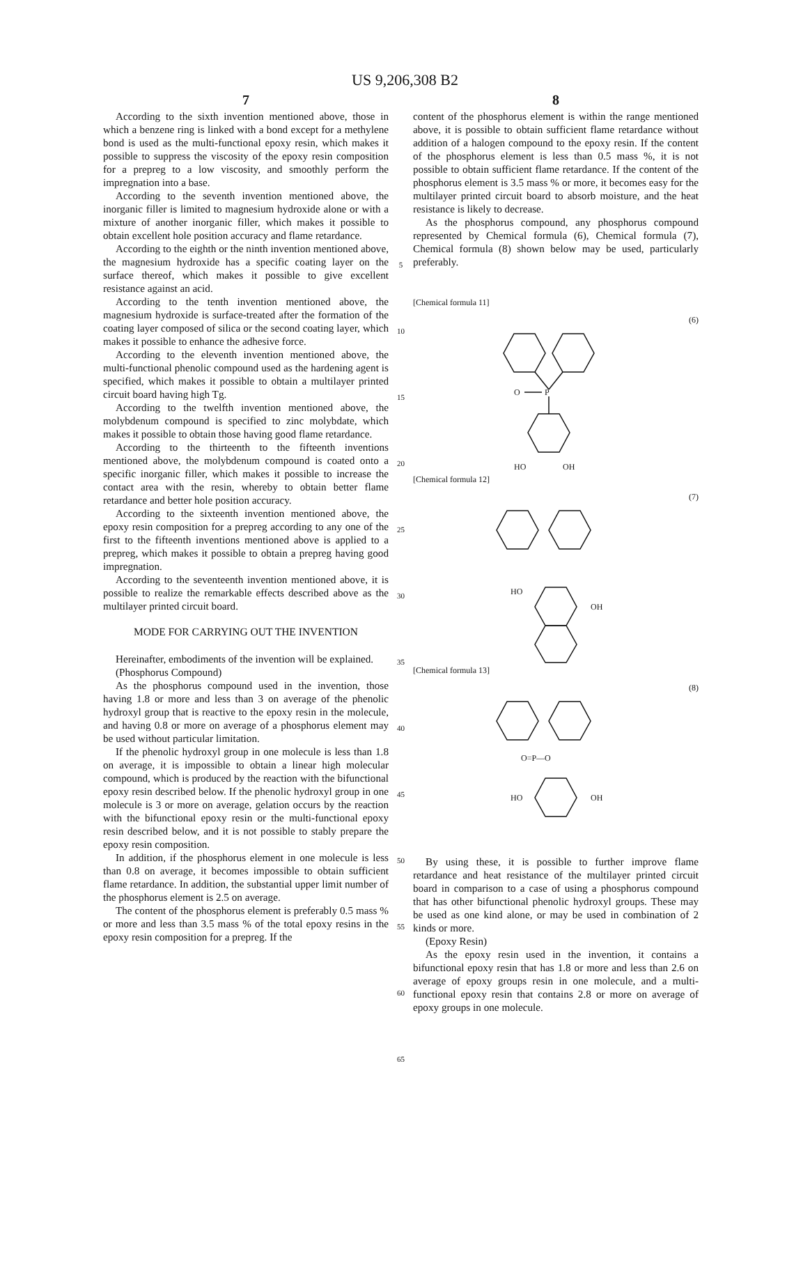US 9,206,308 B2
7
According to the sixth invention mentioned above, those in which a benzene ring is linked with a bond except for a methylene bond is used as the multi-functional epoxy resin, which makes it possible to suppress the viscosity of the epoxy resin composition for a prepreg to a low viscosity, and smoothly perform the impregnation into a base.
According to the seventh invention mentioned above, the inorganic filler is limited to magnesium hydroxide alone or with a mixture of another inorganic filler, which makes it possible to obtain excellent hole position accuracy and flame retardance.
According to the eighth or the ninth invention mentioned above, the magnesium hydroxide has a specific coating layer on the surface thereof, which makes it possible to give excellent resistance against an acid.
According to the tenth invention mentioned above, the magnesium hydroxide is surface-treated after the formation of the coating layer composed of silica or the second coating layer, which makes it possible to enhance the adhesive force.
According to the eleventh invention mentioned above, the multi-functional phenolic compound used as the hardening agent is specified, which makes it possible to obtain a multilayer printed circuit board having high Tg.
According to the twelfth invention mentioned above, the molybdenum compound is specified to zinc molybdate, which makes it possible to obtain those having good flame retardance.
According to the thirteenth to the fifteenth inventions mentioned above, the molybdenum compound is coated onto a specific inorganic filler, which makes it possible to increase the contact area with the resin, whereby to obtain better flame retardance and better hole position accuracy.
According to the sixteenth invention mentioned above, the epoxy resin composition for a prepreg according to any one of the first to the fifteenth inventions mentioned above is applied to a prepreg, which makes it possible to obtain a prepreg having good impregnation.
According to the seventeenth invention mentioned above, it is possible to realize the remarkable effects described above as the multilayer printed circuit board.
MODE FOR CARRYING OUT THE INVENTION
Hereinafter, embodiments of the invention will be explained.
(Phosphorus Compound)
As the phosphorus compound used in the invention, those having 1.8 or more and less than 3 on average of the phenolic hydroxyl group that is reactive to the epoxy resin in the molecule, and having 0.8 or more on average of a phosphorus element may be used without particular limitation.
If the phenolic hydroxyl group in one molecule is less than 1.8 on average, it is impossible to obtain a linear high molecular compound, which is produced by the reaction with the bifunctional epoxy resin described below. If the phenolic hydroxyl group in one molecule is 3 or more on average, gelation occurs by the reaction with the bifunctional epoxy resin or the multi-functional epoxy resin described below, and it is not possible to stably prepare the epoxy resin composition.
In addition, if the phosphorus element in one molecule is less than 0.8 on average, it becomes impossible to obtain sufficient flame retardance. In addition, the substantial upper limit number of the phosphorus element is 2.5 on average.
The content of the phosphorus element is preferably 0.5 mass % or more and less than 3.5 mass % of the total epoxy resins in the epoxy resin composition for a prepreg. If the
5
10
15
20
25
30
35
40
45
50
55
60
65
8
content of the phosphorus element is within the range mentioned above, it is possible to obtain sufficient flame retardance without addition of a halogen compound to the epoxy resin. If the content of the phosphorus element is less than 0.5 mass %, it is not possible to obtain sufficient flame retardance. If the content of the phosphorus element is 3.5 mass % or more, it becomes easy for the multilayer printed circuit board to absorb moisture, and the heat resistance is likely to decrease.
As the phosphorus compound, any phosphorus compound represented by Chemical formula (6), Chemical formula (7), Chemical formula (8) shown below may be used, particularly preferably.
[Chemical formula 11]
(6)
O
P
HO
OH
[Chemical formula 12]
(7)
HO
OH
[Chemical formula 13]
(8)
O=P—O
HO
OH
By using these, it is possible to further improve flame retardance and heat resistance of the multilayer printed circuit board in comparison to a case of using a phosphorus compound that has other bifunctional phenolic hydroxyl groups. These may be used as one kind alone, or may be used in combination of 2 kinds or more.
(Epoxy Resin)
As the epoxy resin used in the invention, it contains a bifunctional epoxy resin that has 1.8 or more and less than 2.6 on average of epoxy groups resin in one molecule, and a multi-functional epoxy resin that contains 2.8 or more on average of epoxy groups in one molecule.